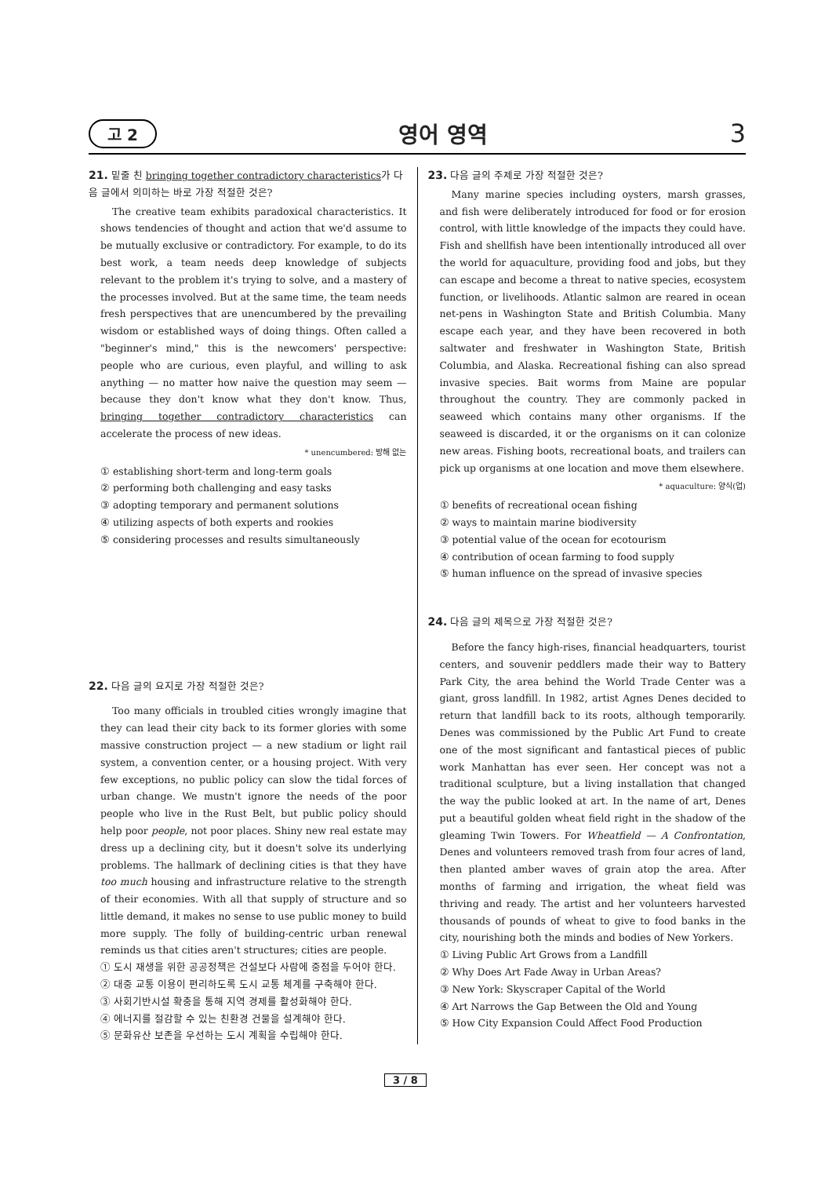고 2 영어 영역 3
21. 밑줄 친 bringing together contradictory characteristics가 다음 글에서 의미하는 바로 가장 적절한 것은?
The creative team exhibits paradoxical characteristics. It shows tendencies of thought and action that we'd assume to be mutually exclusive or contradictory. For example, to do its best work, a team needs deep knowledge of subjects relevant to the problem it's trying to solve, and a mastery of the processes involved. But at the same time, the team needs fresh perspectives that are unencumbered by the prevailing wisdom or established ways of doing things. Often called a "beginner's mind," this is the newcomers' perspective: people who are curious, even playful, and willing to ask anything — no matter how naive the question may seem — because they don't know what they don't know. Thus, bringing together contradictory characteristics can accelerate the process of new ideas.
* unencumbered: 방해 없는
① establishing short-term and long-term goals
② performing both challenging and easy tasks
③ adopting temporary and permanent solutions
④ utilizing aspects of both experts and rookies
⑤ considering processes and results simultaneously
22. 다음 글의 요지로 가장 적절한 것은?
Too many officials in troubled cities wrongly imagine that they can lead their city back to its former glories with some massive construction project — a new stadium or light rail system, a convention center, or a housing project. With very few exceptions, no public policy can slow the tidal forces of urban change. We mustn't ignore the needs of the poor people who live in the Rust Belt, but public policy should help poor people, not poor places. Shiny new real estate may dress up a declining city, but it doesn't solve its underlying problems. The hallmark of declining cities is that they have too much housing and infrastructure relative to the strength of their economies. With all that supply of structure and so little demand, it makes no sense to use public money to build more supply. The folly of building-centric urban renewal reminds us that cities aren't structures; cities are people.
① 도시 재생을 위한 공공정책은 건설보다 사람에 중점을 두어야 한다.
② 대중 교통 이용이 편리하도록 도시 교통 체계를 구축해야 한다.
③ 사회기반시설 확충을 통해 지역 경제를 활성화해야 한다.
④ 에너지를 절감할 수 있는 친환경 건물을 설계해야 한다.
⑤ 문화유산 보존을 우선하는 도시 계획을 수립해야 한다.
23. 다음 글의 주제로 가장 적절한 것은?
Many marine species including oysters, marsh grasses, and fish were deliberately introduced for food or for erosion control, with little knowledge of the impacts they could have. Fish and shellfish have been intentionally introduced all over the world for aquaculture, providing food and jobs, but they can escape and become a threat to native species, ecosystem function, or livelihoods. Atlantic salmon are reared in ocean net-pens in Washington State and British Columbia. Many escape each year, and they have been recovered in both saltwater and freshwater in Washington State, British Columbia, and Alaska. Recreational fishing can also spread invasive species. Bait worms from Maine are popular throughout the country. They are commonly packed in seaweed which contains many other organisms. If the seaweed is discarded, it or the organisms on it can colonize new areas. Fishing boots, recreational boats, and trailers can pick up organisms at one location and move them elsewhere.
* aquaculture: 양식(업)
① benefits of recreational ocean fishing
② ways to maintain marine biodiversity
③ potential value of the ocean for ecotourism
④ contribution of ocean farming to food supply
⑤ human influence on the spread of invasive species
24. 다음 글의 제목으로 가장 적절한 것은?
Before the fancy high-rises, financial headquarters, tourist centers, and souvenir peddlers made their way to Battery Park City, the area behind the World Trade Center was a giant, gross landfill. In 1982, artist Agnes Denes decided to return that landfill back to its roots, although temporarily. Denes was commissioned by the Public Art Fund to create one of the most significant and fantastical pieces of public work Manhattan has ever seen. Her concept was not a traditional sculpture, but a living installation that changed the way the public looked at art. In the name of art, Denes put a beautiful golden wheat field right in the shadow of the gleaming Twin Towers. For Wheatfield — A Confrontation, Denes and volunteers removed trash from four acres of land, then planted amber waves of grain atop the area. After months of farming and irrigation, the wheat field was thriving and ready. The artist and her volunteers harvested thousands of pounds of wheat to give to food banks in the city, nourishing both the minds and bodies of New Yorkers.
① Living Public Art Grows from a Landfill
② Why Does Art Fade Away in Urban Areas?
③ New York: Skyscraper Capital of the World
④ Art Narrows the Gap Between the Old and Young
⑤ How City Expansion Could Affect Food Production
3 / 8